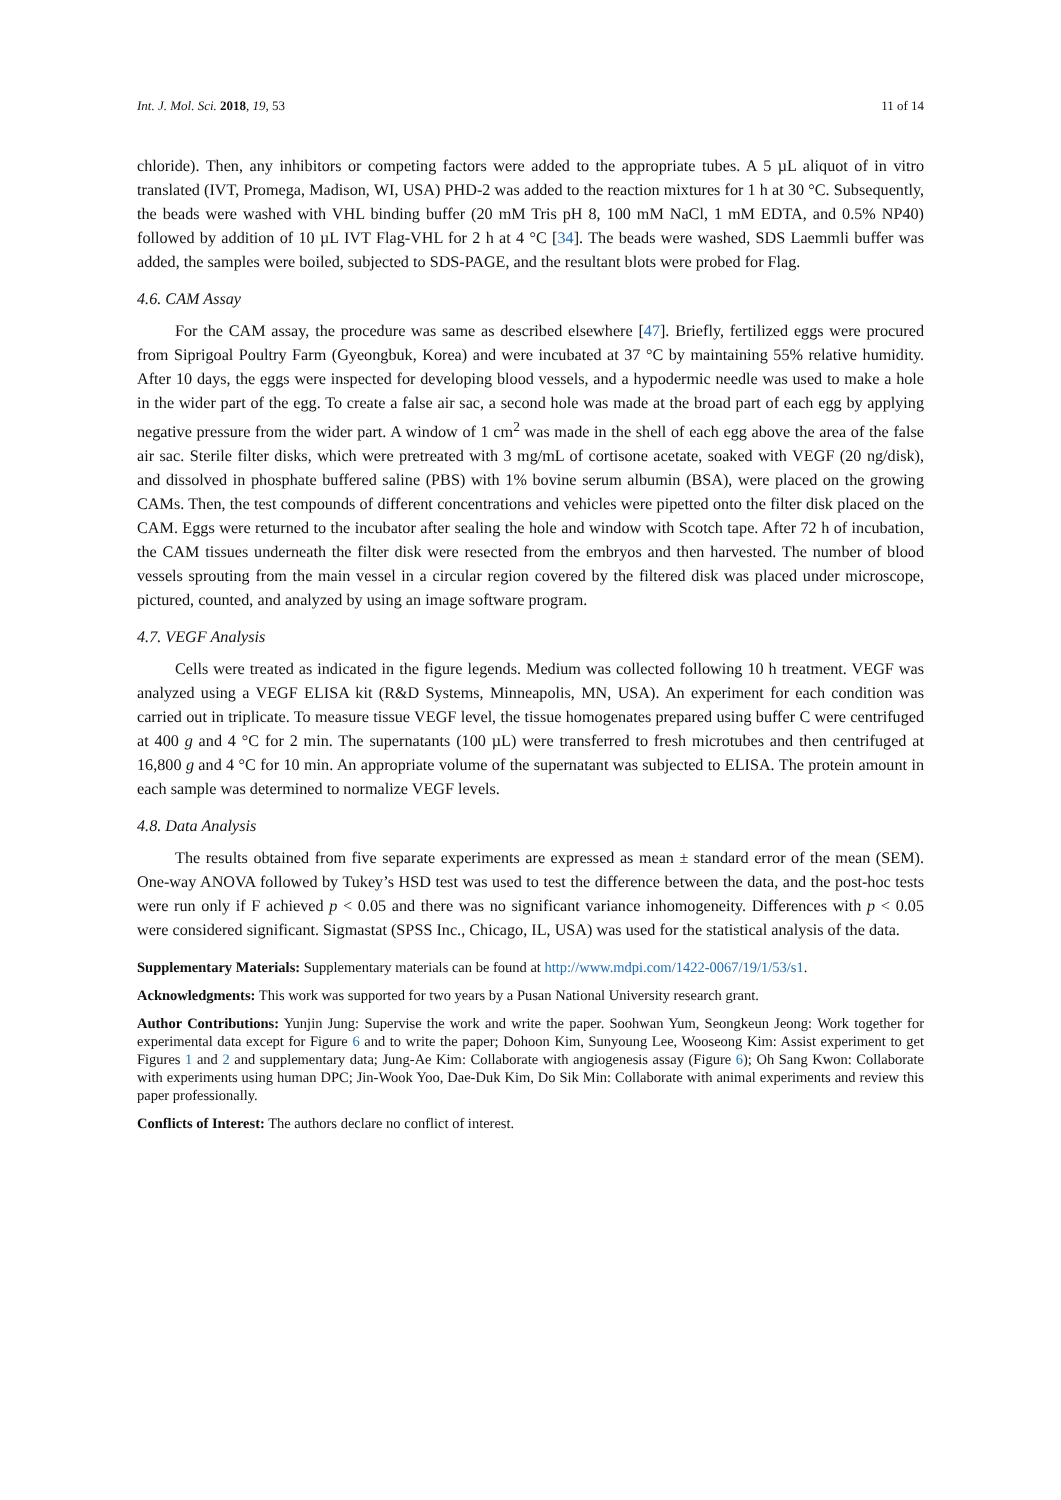Int. J. Mol. Sci. 2018, 19, 53 11 of 14
chloride). Then, any inhibitors or competing factors were added to the appropriate tubes. A 5 µL aliquot of in vitro translated (IVT, Promega, Madison, WI, USA) PHD-2 was added to the reaction mixtures for 1 h at 30 °C. Subsequently, the beads were washed with VHL binding buffer (20 mM Tris pH 8, 100 mM NaCl, 1 mM EDTA, and 0.5% NP40) followed by addition of 10 µL IVT Flag-VHL for 2 h at 4 °C [34]. The beads were washed, SDS Laemmli buffer was added, the samples were boiled, subjected to SDS-PAGE, and the resultant blots were probed for Flag.
4.6. CAM Assay
For the CAM assay, the procedure was same as described elsewhere [47]. Briefly, fertilized eggs were procured from Siprigoal Poultry Farm (Gyeongbuk, Korea) and were incubated at 37 °C by maintaining 55% relative humidity. After 10 days, the eggs were inspected for developing blood vessels, and a hypodermic needle was used to make a hole in the wider part of the egg. To create a false air sac, a second hole was made at the broad part of each egg by applying negative pressure from the wider part. A window of 1 cm<sup>2</sup> was made in the shell of each egg above the area of the false air sac. Sterile filter disks, which were pretreated with 3 mg/mL of cortisone acetate, soaked with VEGF (20 ng/disk), and dissolved in phosphate buffered saline (PBS) with 1% bovine serum albumin (BSA), were placed on the growing CAMs. Then, the test compounds of different concentrations and vehicles were pipetted onto the filter disk placed on the CAM. Eggs were returned to the incubator after sealing the hole and window with Scotch tape. After 72 h of incubation, the CAM tissues underneath the filter disk were resected from the embryos and then harvested. The number of blood vessels sprouting from the main vessel in a circular region covered by the filtered disk was placed under microscope, pictured, counted, and analyzed by using an image software program.
4.7. VEGF Analysis
Cells were treated as indicated in the figure legends. Medium was collected following 10 h treatment. VEGF was analyzed using a VEGF ELISA kit (R&D Systems, Minneapolis, MN, USA). An experiment for each condition was carried out in triplicate. To measure tissue VEGF level, the tissue homogenates prepared using buffer C were centrifuged at 400 g and 4 °C for 2 min. The supernatants (100 µL) were transferred to fresh microtubes and then centrifuged at 16,800 g and 4 °C for 10 min. An appropriate volume of the supernatant was subjected to ELISA. The protein amount in each sample was determined to normalize VEGF levels.
4.8. Data Analysis
The results obtained from five separate experiments are expressed as mean ± standard error of the mean (SEM). One-way ANOVA followed by Tukey’s HSD test was used to test the difference between the data, and the post-hoc tests were run only if F achieved p < 0.05 and there was no significant variance inhomogeneity. Differences with p < 0.05 were considered significant. Sigmastat (SPSS Inc., Chicago, IL, USA) was used for the statistical analysis of the data.
Supplementary Materials: Supplementary materials can be found at http://www.mdpi.com/1422-0067/19/1/53/s1.
Acknowledgments: This work was supported for two years by a Pusan National University research grant.
Author Contributions: Yunjin Jung: Supervise the work and write the paper. Soohwan Yum, Seongkeun Jeong: Work together for experimental data except for Figure 6 and to write the paper; Dohoon Kim, Sunyoung Lee, Wooseong Kim: Assist experiment to get Figures 1 and 2 and supplementary data; Jung-Ae Kim: Collaborate with angiogenesis assay (Figure 6); Oh Sang Kwon: Collaborate with experiments using human DPC; Jin-Wook Yoo, Dae-Duk Kim, Do Sik Min: Collaborate with animal experiments and review this paper professionally.
Conflicts of Interest: The authors declare no conflict of interest.